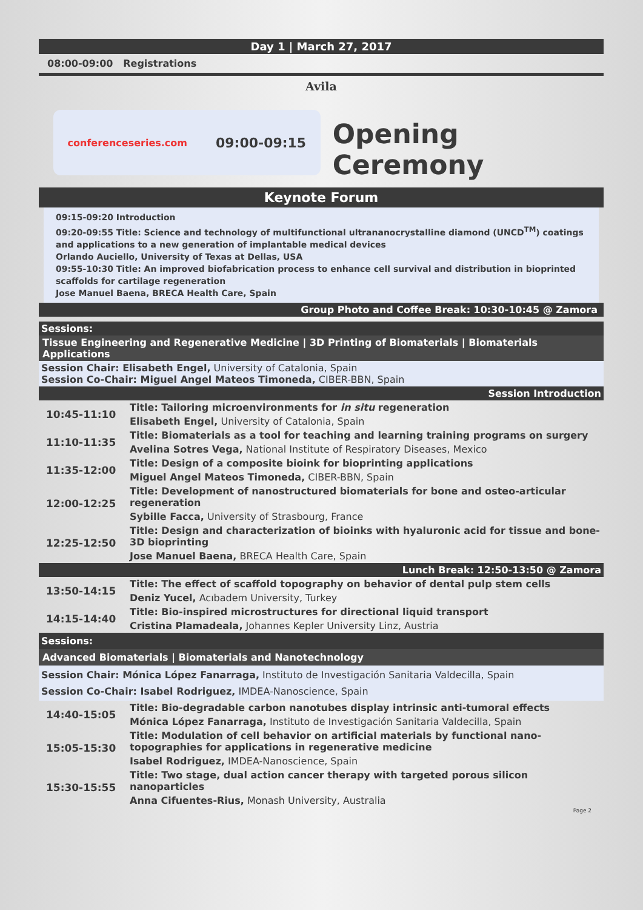Day 1 | March 27, 2017
08:00-09:00 Registrations
Avila
conferenceseries.com 09:00-09:15
Opening Ceremony
Keynote Forum
09:15-09:20 Introduction
09:20-09:55 Title: Science and technology of multifunctional ultrananocrystalline diamond (UNCD<sup>TM</sup>) coatings and applications to a new generation of implantable medical devices
Orlando Auciello, University of Texas at Dellas, USA
09:55-10:30 Title: An improved biofabrication process to enhance cell survival and distribution in bioprinted scaffolds for cartilage regeneration
Jose Manuel Baena, BRECA Health Care, Spain
Group Photo and Coffee Break: 10:30-10:45 @ Zamora
Sessions:
Tissue Engineering and Regenerative Medicine | 3D Printing of Biomaterials | Biomaterials Applications
Session Chair: Elisabeth Engel, University of Catalonia, Spain
Session Co-Chair: Miguel Angel Mateos Timoneda, CIBER-BBN, Spain
Session Introduction
| 10:45-11:10 | Title: Tailoring microenvironments for in situ regeneration |
| | Elisabeth Engel, University of Catalonia, Spain |
| 11:10-11:35 | Title: Biomaterials as a tool for teaching and learning training programs on surgery |
| | Avelina Sotres Vega, National Institute of Respiratory Diseases, Mexico |
| 11:35-12:00 | Title: Design of a composite bioink for bioprinting applications |
| | Miguel Angel Mateos Timoneda, CIBER-BBN, Spain |
| 12:00-12:25 | Title: Development of nanostructured biomaterials for bone and osteo-articular regeneration |
| | Sybille Facca, University of Strasbourg, France |
| 12:25-12:50 | Title: Design and characterization of bioinks with hyaluronic acid for tissue and bone-3D bioprinting |
| | Jose Manuel Baena, BRECA Health Care, Spain |
| Lunch Break: 12:50-13:50 @ Zamora | |
| 13:50-14:15 | Title: The effect of scaffold topography on behavior of dental pulp stem cells |
| | Deniz Yucel, Acıbadem University, Turkey |
| 14:15-14:40 | Title: Bio-inspired microstructures for directional liquid transport |
| | Cristina Plamadeala, Johannes Kepler University Linz, Austria |
Sessions:
Advanced Biomaterials | Biomaterials and Nanotechnology
Session Chair: Mónica López Fanarraga, Instituto de Investigación Sanitaria Valdecilla, Spain
Session Co-Chair: Isabel Rodriguez, IMDEA-Nanoscience, Spain
| 14:40-15:05 | Title: Bio-degradable carbon nanotubes display intrinsic anti-tumoral effects |
| | Mónica López Fanarraga, Instituto de Investigación Sanitaria Valdecilla, Spain |
| 15:05-15:30 | Title: Modulation of cell behavior on artificial materials by functional nano-topographies for applications in regenerative medicine |
| | Isabel Rodriguez, IMDEA-Nanoscience, Spain |
| 15:30-15:55 | Title: Two stage, dual action cancer therapy with targeted porous silicon nanoparticles |
| | Anna Cifuentes-Rius, Monash University, Australia |
Page 2